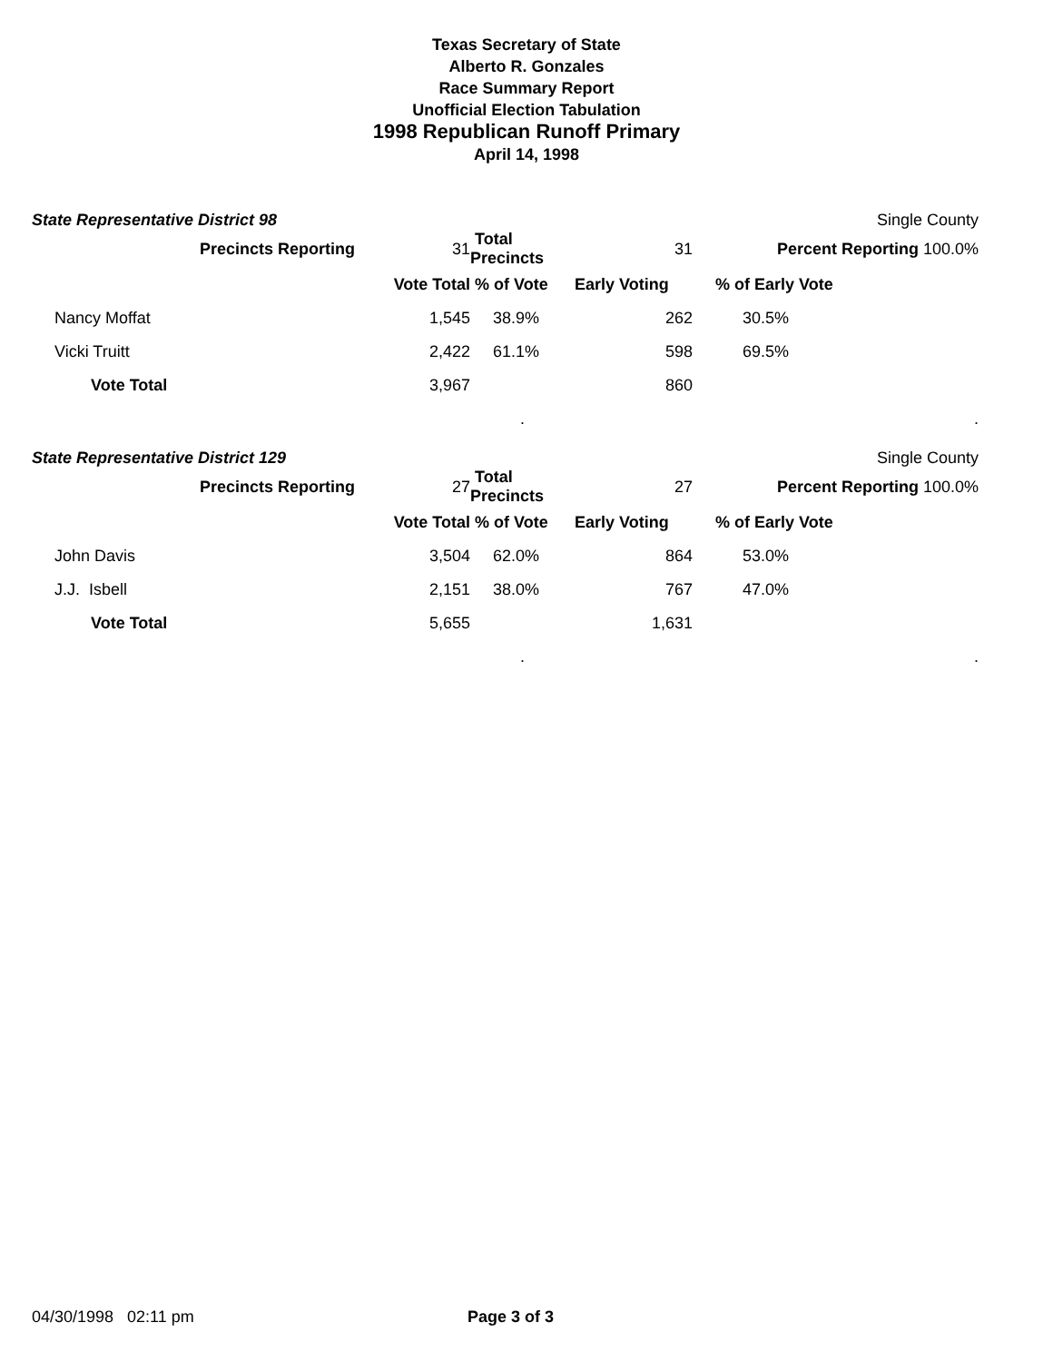Texas Secretary of State
Alberto R. Gonzales
Race Summary Report
Unofficial Election Tabulation
1998 Republican Runoff Primary
April 14, 1998
State Representative District 98 Single County
| | Precincts Reporting | 31 | Total Precincts | 31 | Percent Reporting 100.0% |
| | | Vote Total | % of Vote | Early Voting | % of Early Vote |
| Nancy Moffat | | 1,545 | 38.9% | 262 | 30.5% |
| Vicki Truitt | | 2,422 | 61.1% | 598 | 69.5% |
| Vote Total | | 3,967 | | 860 | |
| | | | . | | . |
State Representative District 129 Single County
| | Precincts Reporting | 27 | Total Precincts | 27 | Percent Reporting 100.0% |
| | | Vote Total | % of Vote | Early Voting | % of Early Vote |
| John Davis | | 3,504 | 62.0% | 864 | 53.0% |
| J.J. Isbell | | 2,151 | 38.0% | 767 | 47.0% |
| Vote Total | | 5,655 | | 1,631 | |
| | | | . | | . |
04/30/1998 02:11 pm Page 3 of 3